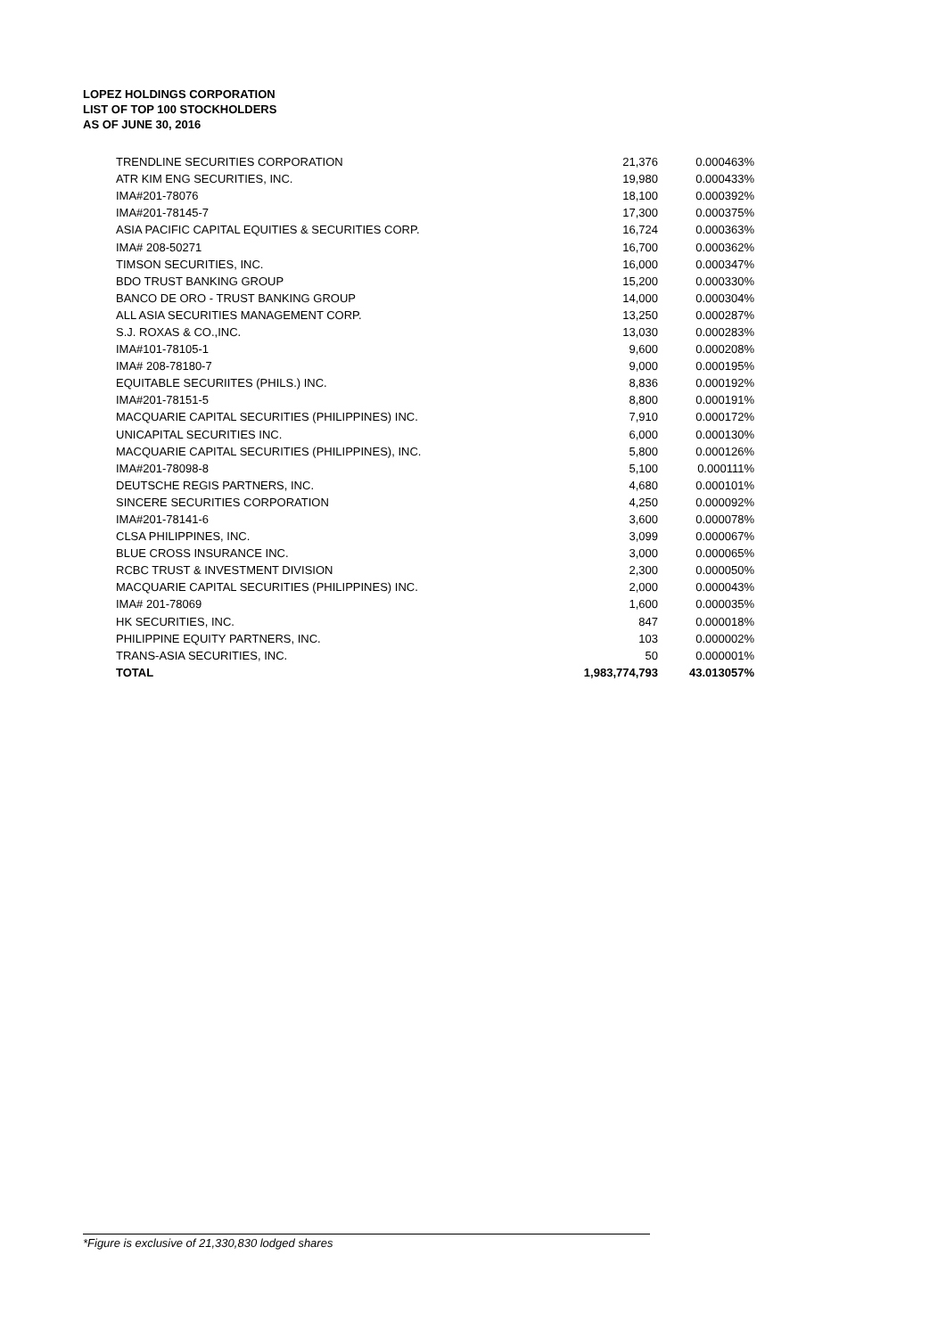LOPEZ HOLDINGS CORPORATION
LIST OF TOP 100 STOCKHOLDERS
AS OF JUNE 30, 2016
| TRENDLINE SECURITIES CORPORATION | 21,376 | 0.000463% |
| ATR KIM ENG SECURITIES, INC. | 19,980 | 0.000433% |
| IMA#201-78076 | 18,100 | 0.000392% |
| IMA#201-78145-7 | 17,300 | 0.000375% |
| ASIA PACIFIC CAPITAL EQUITIES & SECURITIES CORP. | 16,724 | 0.000363% |
| IMA# 208-50271 | 16,700 | 0.000362% |
| TIMSON SECURITIES, INC. | 16,000 | 0.000347% |
| BDO TRUST BANKING GROUP | 15,200 | 0.000330% |
| BANCO DE ORO - TRUST BANKING GROUP | 14,000 | 0.000304% |
| ALL ASIA SECURITIES MANAGEMENT CORP. | 13,250 | 0.000287% |
| S.J. ROXAS & CO.,INC. | 13,030 | 0.000283% |
| IMA#101-78105-1 | 9,600 | 0.000208% |
| IMA# 208-78180-7 | 9,000 | 0.000195% |
| EQUITABLE SECURIITES (PHILS.) INC. | 8,836 | 0.000192% |
| IMA#201-78151-5 | 8,800 | 0.000191% |
| MACQUARIE CAPITAL SECURITIES (PHILIPPINES) INC. | 7,910 | 0.000172% |
| UNICAPITAL SECURITIES INC. | 6,000 | 0.000130% |
| MACQUARIE CAPITAL SECURITIES (PHILIPPINES), INC. | 5,800 | 0.000126% |
| IMA#201-78098-8 | 5,100 | 0.000111% |
| DEUTSCHE REGIS PARTNERS, INC. | 4,680 | 0.000101% |
| SINCERE SECURITIES CORPORATION | 4,250 | 0.000092% |
| IMA#201-78141-6 | 3,600 | 0.000078% |
| CLSA PHILIPPINES, INC. | 3,099 | 0.000067% |
| BLUE CROSS INSURANCE INC. | 3,000 | 0.000065% |
| RCBC TRUST & INVESTMENT DIVISION | 2,300 | 0.000050% |
| MACQUARIE CAPITAL SECURITIES (PHILIPPINES) INC. | 2,000 | 0.000043% |
| IMA# 201-78069 | 1,600 | 0.000035% |
| HK SECURITIES, INC. | 847 | 0.000018% |
| PHILIPPINE EQUITY PARTNERS, INC. | 103 | 0.000002% |
| TRANS-ASIA SECURITIES, INC. | 50 | 0.000001% |
| TOTAL | 1,983,774,793 | 43.013057% |
*Figure is exclusive of 21,330,830 lodged shares